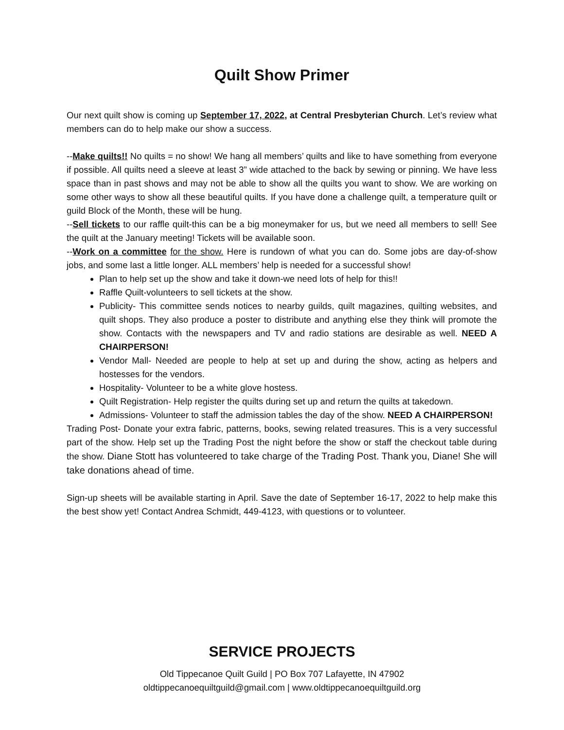Quilt Show Primer
Our next quilt show is coming up September 17, 2022, at Central Presbyterian Church. Let’s review what members can do to help make our show a success.
--Make quilts!! No quilts = no show! We hang all members’ quilts and like to have something from everyone if possible. All quilts need a sleeve at least 3” wide attached to the back by sewing or pinning. We have less space than in past shows and may not be able to show all the quilts you want to show. We are working on some other ways to show all these beautiful quilts. If you have done a challenge quilt, a temperature quilt or guild Block of the Month, these will be hung.
--Sell tickets to our raffle quilt-this can be a big moneymaker for us, but we need all members to sell! See the quilt at the January meeting! Tickets will be available soon.
--Work on a committee for the show. Here is rundown of what you can do. Some jobs are day-of-show jobs, and some last a little longer. ALL members’ help is needed for a successful show!
Plan to help set up the show and take it down-we need lots of help for this!!
Raffle Quilt-volunteers to sell tickets at the show.
Publicity- This committee sends notices to nearby guilds, quilt magazines, quilting websites, and quilt shops. They also produce a poster to distribute and anything else they think will promote the show. Contacts with the newspapers and TV and radio stations are desirable as well. NEED A CHAIRPERSON!
Vendor Mall- Needed are people to help at set up and during the show, acting as helpers and hostesses for the vendors.
Hospitality- Volunteer to be a white glove hostess.
Quilt Registration- Help register the quilts during set up and return the quilts at takedown.
Admissions- Volunteer to staff the admission tables the day of the show. NEED A CHAIRPERSON!
Trading Post- Donate your extra fabric, patterns, books, sewing related treasures. This is a very successful part of the show. Help set up the Trading Post the night before the show or staff the checkout table during the show. Diane Stott has volunteered to take charge of the Trading Post. Thank you, Diane! She will take donations ahead of time.
Sign-up sheets will be available starting in April. Save the date of September 16-17, 2022 to help make this the best show yet! Contact Andrea Schmidt, 449-4123, with questions or to volunteer.
SERVICE PROJECTS
Old Tippecanoe Quilt Guild | PO Box 707 Lafayette, IN 47902
oldtippecanoequiltguild@gmail.com | www.oldtippecanoequiltguild.org